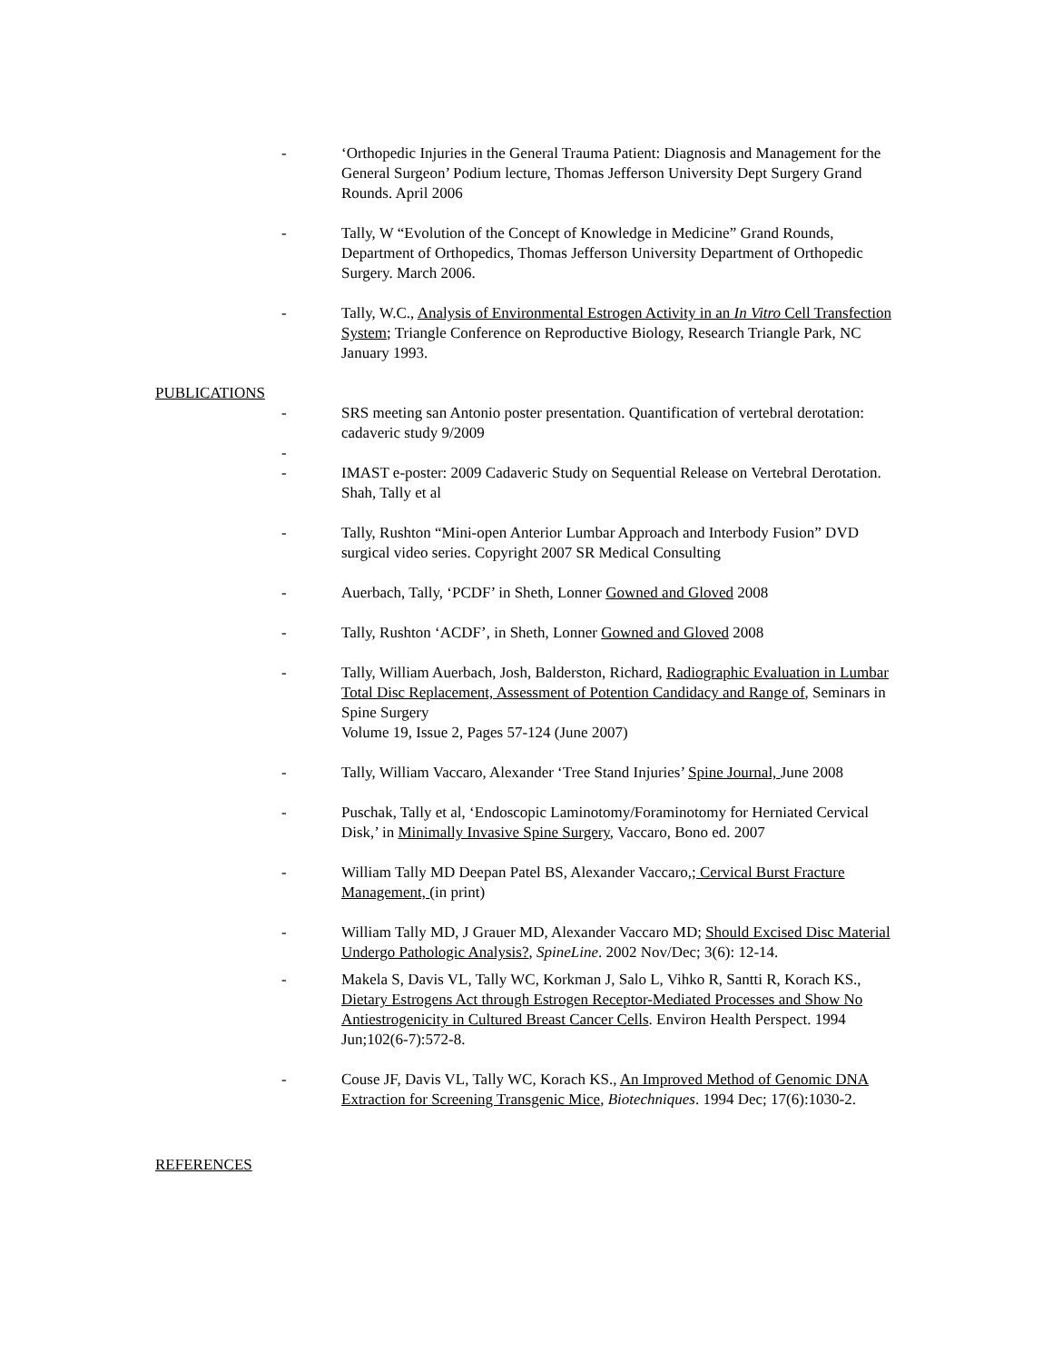- ‘Orthopedic Injuries in the General Trauma Patient: Diagnosis and Management for the General Surgeon’ Podium lecture, Thomas Jefferson University Dept Surgery Grand Rounds. April 2006
- Tally, W “Evolution of the Concept of Knowledge in Medicine” Grand Rounds, Department of Orthopedics, Thomas Jefferson University Department of Orthopedic Surgery. March 2006.
- Tally, W.C., Analysis of Environmental Estrogen Activity in an In Vitro Cell Transfection System; Triangle Conference on Reproductive Biology, Research Triangle Park, NC January 1993.
PUBLICATIONS
- SRS meeting san Antonio poster presentation. Quantification of vertebral derotation: cadaveric study 9/2009
-
- IMAST e-poster: 2009 Cadaveric Study on Sequential Release on Vertebral Derotation. Shah, Tally et al
- Tally, Rushton “Mini-open Anterior Lumbar Approach and Interbody Fusion” DVD surgical video series. Copyright 2007 SR Medical Consulting
- Auerbach, Tally, ‘PCDF’ in Sheth, Lonner Gowned and Gloved 2008
- Tally, Rushton ‘ACDF’, in Sheth, Lonner Gowned and Gloved 2008
- Tally, William Auerbach, Josh, Balderston, Richard, Radiographic Evaluation in Lumbar Total Disc Replacement, Assessment of Potention Candidacy and Range of, Seminars in Spine Surgery
Volume 19, Issue 2, Pages 57-124 (June 2007)
- Tally, William Vaccaro, Alexander ‘Tree Stand Injuries’ Spine Journal, June 2008
- Puschak, Tally et al, ‘Endoscopic Laminotomy/Foraminotomy for Herniated Cervical Disk,’ in Minimally Invasive Spine Surgery, Vaccaro, Bono ed. 2007
- William Tally MD Deepan Patel BS, Alexander Vaccaro,; Cervical Burst Fracture Management, (in print)
- William Tally MD, J Grauer MD, Alexander Vaccaro MD; Should Excised Disc Material Undergo Pathologic Analysis?, SpineLine. 2002 Nov/Dec; 3(6): 12-14.
- Makela S, Davis VL, Tally WC, Korkman J, Salo L, Vihko R, Santti R, Korach KS., Dietary Estrogens Act through Estrogen Receptor-Mediated Processes and Show No Antiestrogenicity in Cultured Breast Cancer Cells. Environ Health Perspect. 1994 Jun;102(6-7):572-8.
- Couse JF, Davis VL, Tally WC, Korach KS., An Improved Method of Genomic DNA Extraction for Screening Transgenic Mice, Biotechniques. 1994 Dec; 17(6):1030-2.
REFERENCES